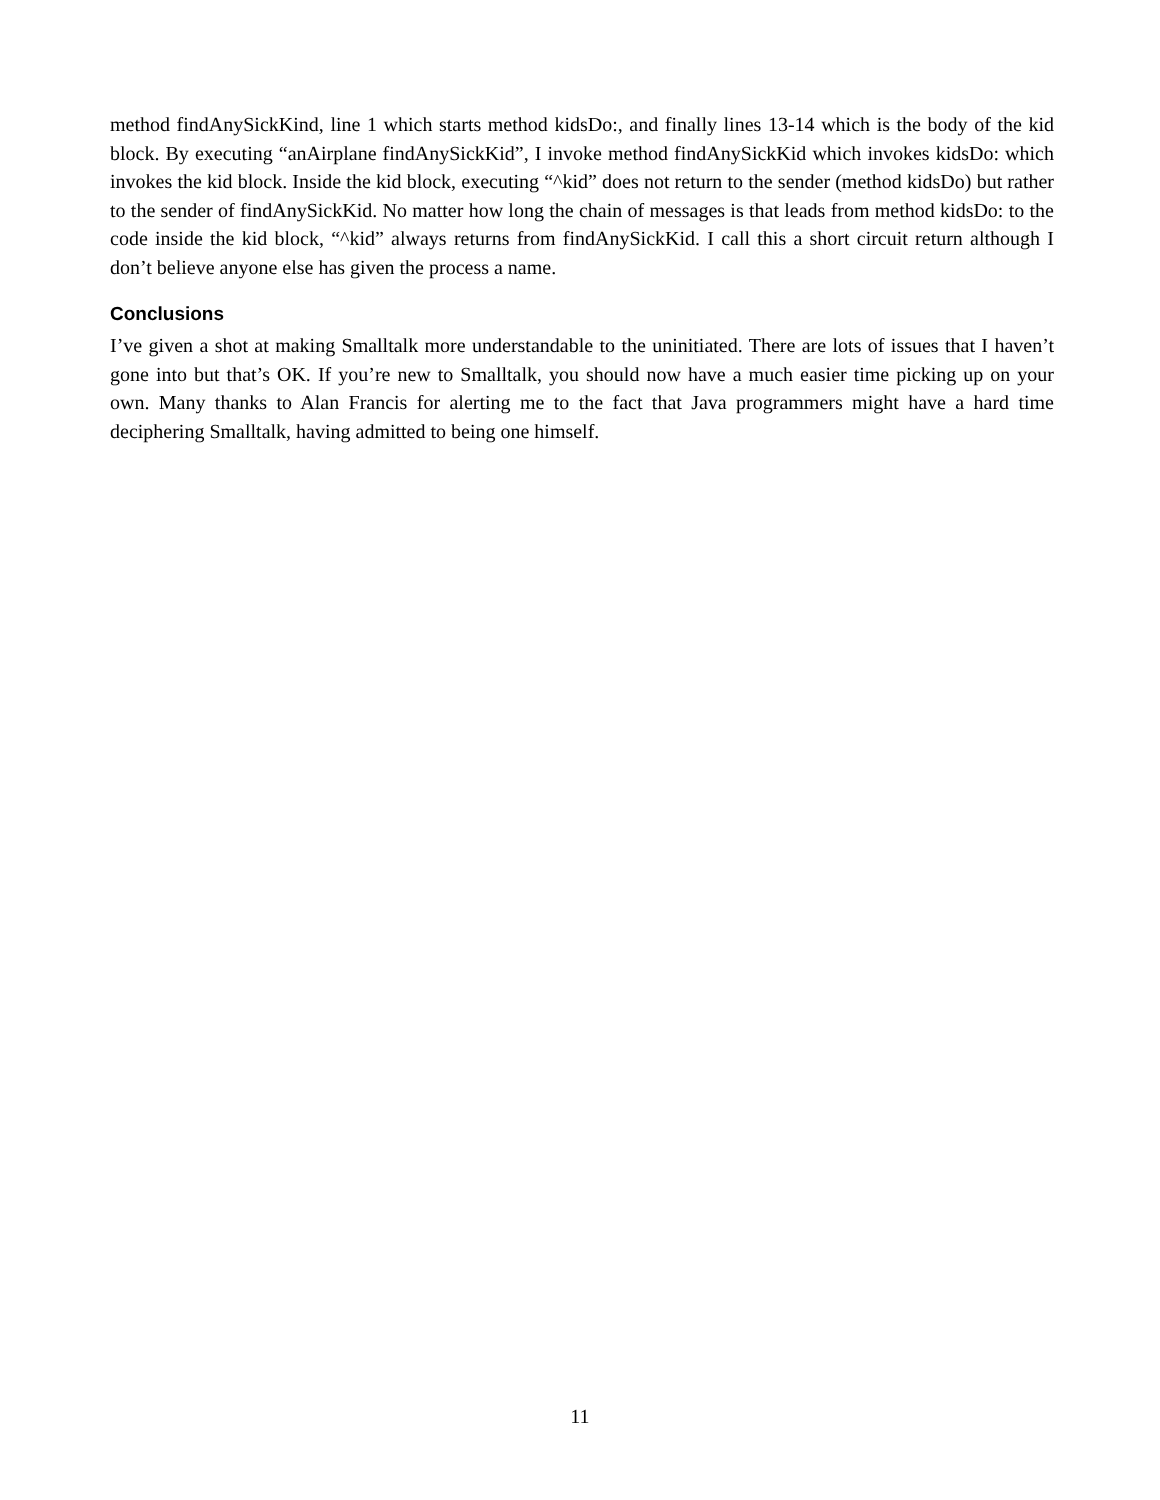method findAnySickKind, line 1 which starts method kidsDo:, and finally lines 13-14 which is the body of the kid block. By executing “anAirplane findAnySickKid”, I invoke method findAnySickKid which invokes kidsDo: which invokes the kid block. Inside the kid block, executing “^kid” does not return to the sender (method kidsDo) but rather to the sender of findAnySickKid. No matter how long the chain of messages is that leads from method kidsDo: to the code inside the kid block, “^kid” always returns from findAnySickKid. I call this a short circuit return although I don’t believe anyone else has given the process a name.
Conclusions
I’ve given a shot at making Smalltalk more understandable to the uninitiated. There are lots of issues that I haven’t gone into but that’s OK. If you’re new to Smalltalk, you should now have a much easier time picking up on your own. Many thanks to Alan Francis for alerting me to the fact that Java programmers might have a hard time deciphering Smalltalk, having admitted to being one himself.
11